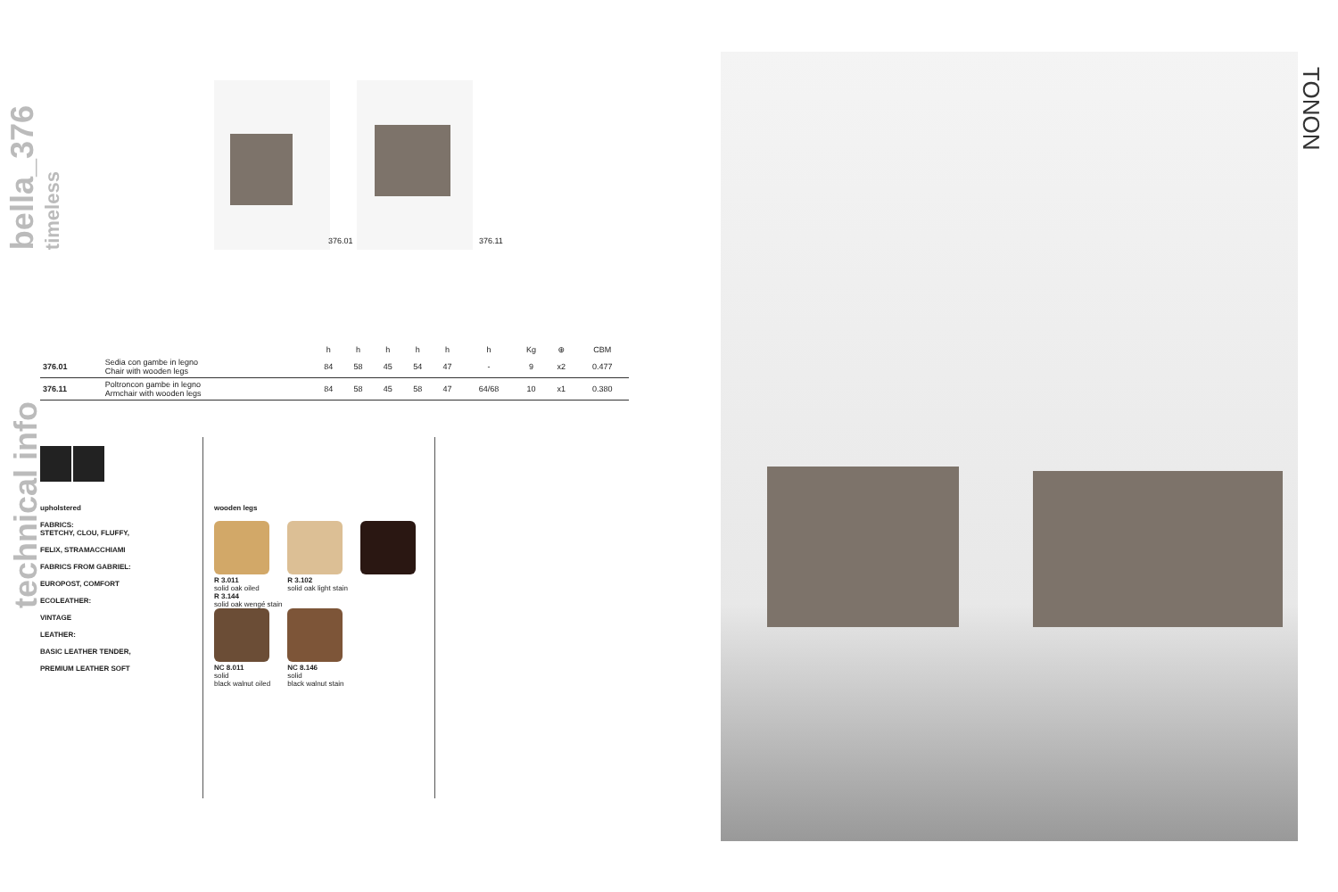bella_376
timeless
technical info
TONON
376.01 376.11
| | | h | h | h | h | h | h | Kg | ⊕ | CBM |
| --- | --- | --- | --- | --- | --- | --- | --- | --- | --- | --- |
| 376.01 | Sedia con gambe in legno Chair with wooden legs | 84 | 58 | 45 | 54 | 47 | - | 9 | x2 | 0.477 |
| 376.11 | Poltroncon gambe in legno Armchair with wooden legs | 84 | 58 | 45 | 58 | 47 | 64/68 | 10 | x1 | 0.380 |
upholstered
FABRICS:
STETCHY, CLOU, FLUFFY,
FELIX, STRAMACCHIAMI
FABRICS FROM GABRIEL:
EUROPOST, COMFORT
ECOLEATHER:
VINTAGE
LEATHER:
BASIC LEATHER TENDER,
PREMIUM LEATHER SOFT
wooden legs
R 3.011
solid oak oiled R 3.102
solid oak light stain R 3.144
solid oak wengé stain
NC 8.011
solid
black walnut oiled NC 8.146
solid
black walnut stain